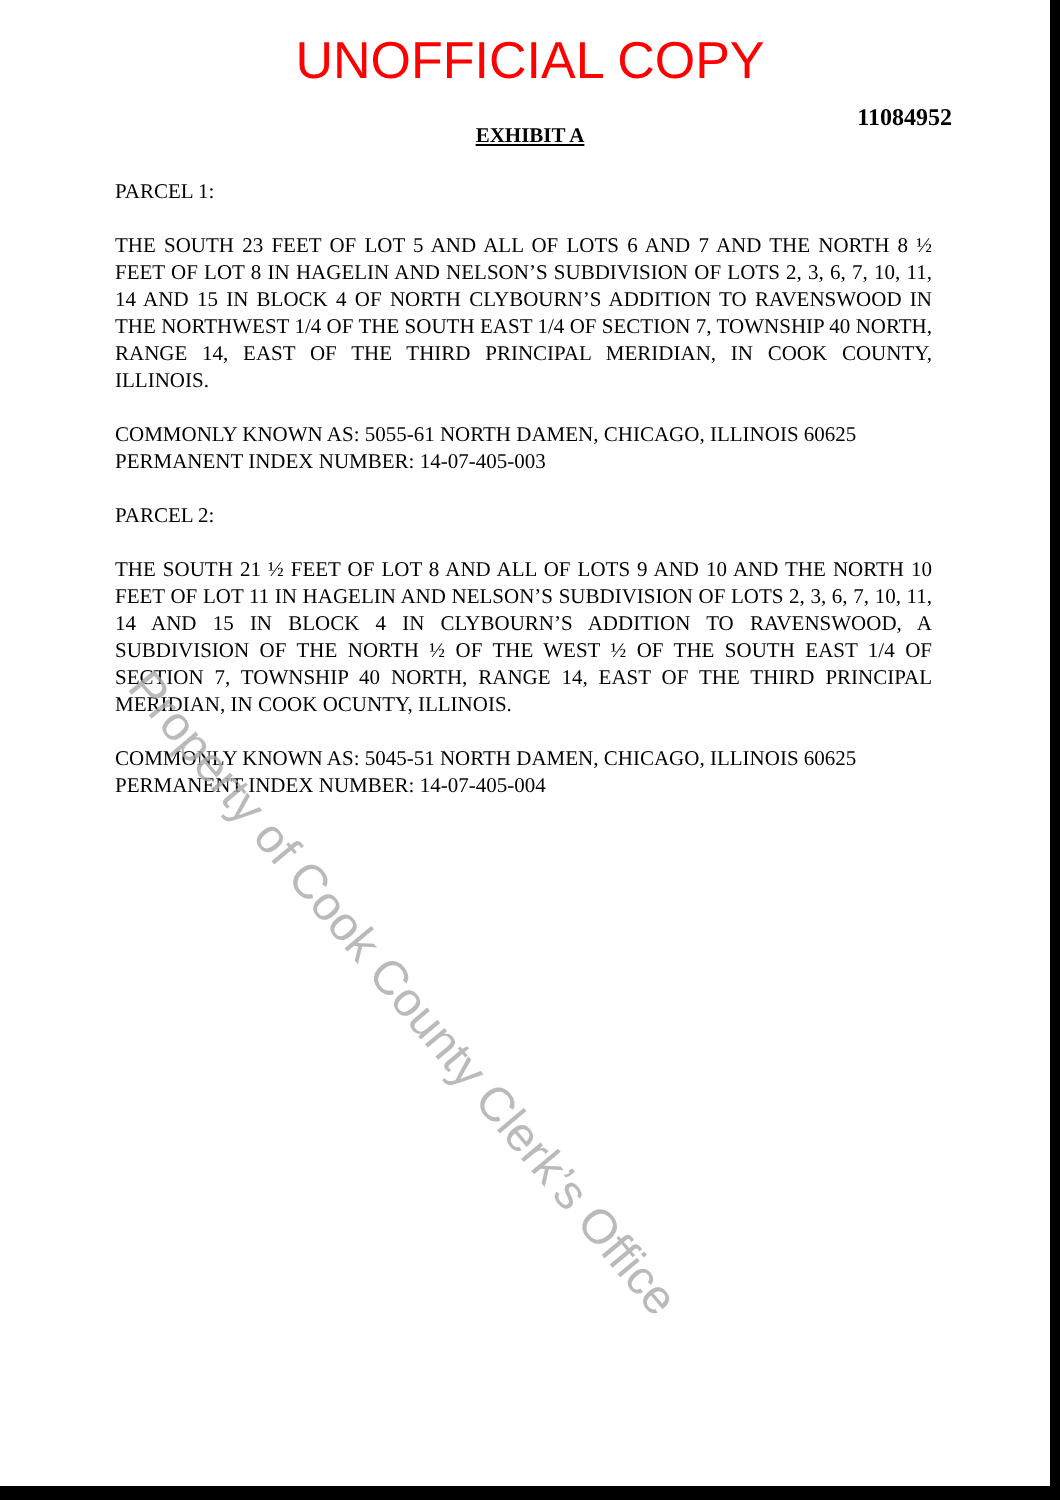UNOFFICIAL COPY
11084952
EXHIBIT A
PARCEL 1:
THE SOUTH 23 FEET OF LOT 5 AND ALL OF LOTS 6 AND 7 AND THE NORTH 8 ½ FEET OF LOT 8 IN HAGELIN AND NELSON’S SUBDIVISION OF LOTS 2, 3, 6, 7, 10, 11, 14 AND 15 IN BLOCK 4 OF NORTH CLYBOURN’S ADDITION TO RAVENSWOOD IN THE NORTHWEST 1/4 OF THE SOUTH EAST 1/4 OF SECTION 7, TOWNSHIP 40 NORTH, RANGE 14, EAST OF THE THIRD PRINCIPAL MERIDIAN, IN COOK COUNTY, ILLINOIS.
COMMONLY KNOWN AS: 5055-61 NORTH DAMEN, CHICAGO, ILLINOIS 60625
PERMANENT INDEX NUMBER: 14-07-405-003
PARCEL 2:
THE SOUTH 21 ½ FEET OF LOT 8 AND ALL OF LOTS 9 AND 10 AND THE NORTH 10 FEET OF LOT 11 IN HAGELIN AND NELSON’S SUBDIVISION OF LOTS 2, 3, 6, 7, 10, 11, 14 AND 15 IN BLOCK 4 IN CLYBOURN’S ADDITION TO RAVENSWOOD, A SUBDIVISION OF THE NORTH ½ OF THE WEST ½ OF THE SOUTH EAST 1/4 OF SECTION 7, TOWNSHIP 40 NORTH, RANGE 14, EAST OF THE THIRD PRINCIPAL MERIDIAN, IN COOK OCUNTY, ILLINOIS.
COMMONLY KNOWN AS: 5045-51 NORTH DAMEN, CHICAGO, ILLINOIS 60625
PERMANENT INDEX NUMBER: 14-07-405-004
Property of Cook County Clerk’s Office